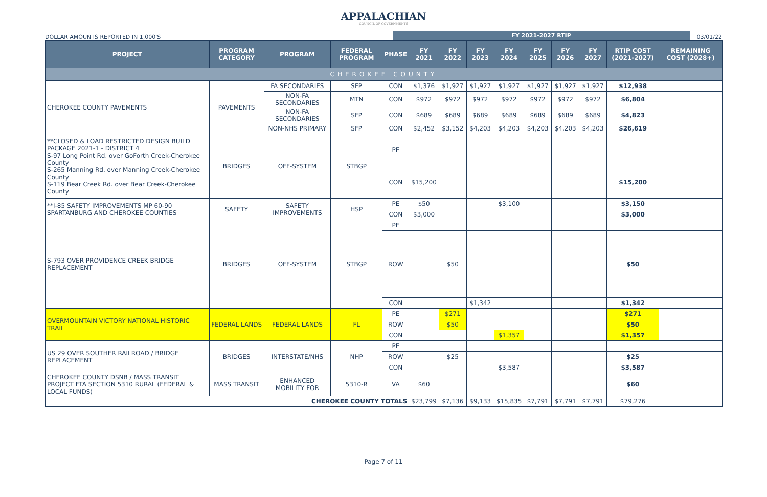APPALACHIAN
COUNCIL OF GOVERNMENTS
DOLLAR AMOUNTS REPORTED IN 1,000'S
FY 2021-2027 RTIP
03/01/22
| PROJECT | PROGRAM CATEGORY | PROGRAM | FEDERAL PROGRAM | PHASE | FY 2021 | FY 2022 | FY 2023 | FY 2024 | FY 2025 | FY 2026 | FY 2027 | RTIP COST (2021-2027) | REMAINING COST (2028+) |
| --- | --- | --- | --- | --- | --- | --- | --- | --- | --- | --- | --- | --- | --- |
| CHEROKEE COUNTY | | | | | | | | | | | | | |
| CHEROKEE COUNTY PAVEMENTS | PAVEMENTS | FA SECONDARIES | SFP | CON | $1,376 | $1,927 | $1,927 | $1,927 | $1,927 | $1,927 | $1,927 | $12,938 | |
| | | NON-FA SECONDARIES | MTN | CON | $972 | $972 | $972 | $972 | $972 | $972 | $972 | $6,804 | |
| | | NON-FA SECONDARIES | SFP | CON | $689 | $689 | $689 | $689 | $689 | $689 | $689 | $4,823 | |
| | | NON-NHS PRIMARY | SFP | CON | $2,452 | $3,152 | $4,203 | $4,203 | $4,203 | $4,203 | $4,203 | $26,619 | |
| **CLOSED & LOAD RESTRICTED DESIGN BUILD PACKAGE 2021-1 - DISTRICT 4 S-97 Long Point Rd. over GoForth Creek-Cherokee County S-265 Manning Rd. over Manning Creek-Cherokee County S-119 Bear Creek Rd. over Bear Creek-Cherokee County | BRIDGES | OFF-SYSTEM | STBGP | PE | | | | | | | | | |
| | | | | CON | $15,200 | | | | | | | $15,200 | |
| **I-85 SAFETY IMPROVEMENTS MP 60-90 SPARTANBURG AND CHEROKEE COUNTIES | SAFETY | SAFETY IMPROVEMENTS | HSP | PE | $50 | | | $3,100 | | | | $3,150 | |
| | | | | CON | $3,000 | | | | | | | $3,000 | |
| S-793 OVER PROVIDENCE CREEK BRIDGE REPLACEMENT | BRIDGES | OFF-SYSTEM | STBGP | PE | | | | | | | | | |
| | | | | ROW | | $50 | | | | | | $50 | |
| | | | | CON | | | $1,342 | | | | | $1,342 | |
| OVERMOUNTAIN VICTORY NATIONAL HISTORIC TRAIL | FEDERAL LANDS | FEDERAL LANDS | FL | PE | | $271 | | | | | | $271 | |
| | | | | ROW | | $50 | | | | | | $50 | |
| | | | | CON | | | | $1,357 | | | | $1,357 | |
| US 29 OVER SOUTHER RAILROAD / BRIDGE REPLACEMENT | BRIDGES | INTERSTATE/NHS | NHP | PE | | | | | | | | | |
| | | | | ROW | | $25 | | | | | | $25 | |
| | | | | CON | | | | $3,587 | | | | $3,587 | |
| CHEROKEE COUNTY DSNB / MASS TRANSIT PROJECT FTA SECTION 5310 RURAL (FEDERAL & LOCAL FUNDS) | MASS TRANSIT | ENHANCED MOBILITY FOR | 5310-R | VA | $60 | | | | | | | $60 | |
| CHEROKEE COUNTY TOTALS | | | | | $23,799 | $7,136 | $9,133 | $15,835 | $7,791 | $7,791 | $7,791 | $79,276 | |
Page 7 of 11